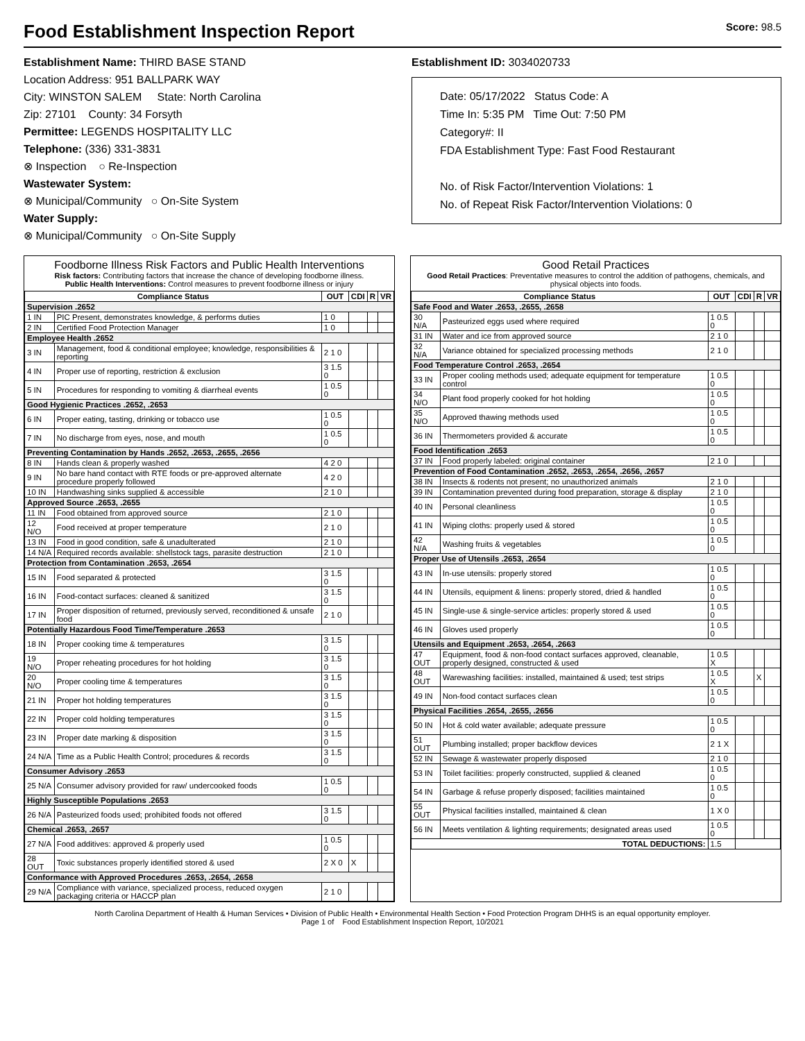Food Establishment Inspection Report Score: 98.5
Establishment Name: THIRD BASE STAND
Location Address: 951 BALLPARK WAY
City: WINSTON SALEM State: North Carolina
Zip: 27101 County: 34 Forsyth
Permittee: LEGENDS HOSPITALITY LLC
Telephone: (336) 331-3831
⊗ Inspection ○ Re-Inspection
Wastewater System:
⊗ Municipal/Community ○ On-Site System
Water Supply:
⊗ Municipal/Community ○ On-Site Supply
Establishment ID: 3034020733
Date: 05/17/2022 Status Code: A
Time In: 5:35 PM Time Out: 7:50 PM
Category#: II
FDA Establishment Type: Fast Food Restaurant
No. of Risk Factor/Intervention Violations: 1
No. of Repeat Risk Factor/Intervention Violations: 0
Foodborne Illness Risk Factors and Public Health Interventions
Risk factors: Contributing factors that increase the chance of developing foodborne illness.
Public Health Interventions: Control measures to prevent foodborne illness or injury
| Compliance Status | | OUT | CDI | R | VR |
| --- | --- | --- | --- | --- | --- |
| Supervision .2652 | | | | | |
| 1 IN | PIC Present, demonstrates knowledge, & performs duties | 1 0 | | | |
| 2 IN | Certified Food Protection Manager | 1 0 | | | |
| Employee Health .2652 | | | | | |
| 3 IN | Management, food & conditional employee; knowledge, responsibilities & reporting | 2 1 0 | | | |
| 4 IN | Proper use of reporting, restriction & exclusion | 3 1.5 0 | | | |
| 5 IN | Procedures for responding to vomiting & diarrheal events | 1 0.5 0 | | | |
| Good Hygienic Practices .2652, .2653 | | | | | |
| 6 IN | Proper eating, tasting, drinking or tobacco use | 1 0.5 0 | | | |
| 7 IN | No discharge from eyes, nose, and mouth | 1 0.5 0 | | | |
| Preventing Contamination by Hands .2652, .2653, .2655, .2656 | | | | | |
| 8 IN | Hands clean & properly washed | 4 2 0 | | | |
| 9 IN | No bare hand contact with RTE foods or pre-approved alternate procedure properly followed | 4 2 0 | | | |
| 10 IN | Handwashing sinks supplied & accessible | 2 1 0 | | | |
| Approved Source .2653, .2655 | | | | | |
| 11 IN | Food obtained from approved source | 2 1 0 | | | |
| 12 N/O | Food received at proper temperature | 2 1 0 | | | |
| 13 IN | Food in good condition, safe & unadulterated | 2 1 0 | | | |
| 14 N/A | Required records available: shellstock tags, parasite destruction | 2 1 0 | | | |
| Protection from Contamination .2653, .2654 | | | | | |
| 15 IN | Food separated & protected | 3 1.5 0 | | | |
| 16 IN | Food-contact surfaces: cleaned & sanitized | 3 1.5 0 | | | |
| 17 IN | Proper disposition of returned, previously served, reconditioned & unsafe food | 2 1 0 | | | |
| Potentially Hazardous Food Time/Temperature .2653 | | | | | |
| 18 IN | Proper cooking time & temperatures | 3 1.5 0 | | | |
| 19 N/O | Proper reheating procedures for hot holding | 3 1.5 0 | | | |
| 20 N/O | Proper cooling time & temperatures | 3 1.5 0 | | | |
| 21 IN | Proper hot holding temperatures | 3 1.5 0 | | | |
| 22 IN | Proper cold holding temperatures | 3 1.5 0 | | | |
| 23 IN | Proper date marking & disposition | 3 1.5 0 | | | |
| 24 N/A | Time as a Public Health Control; procedures & records | 3 1.5 0 | | | |
| Consumer Advisory .2653 | | | | | |
| 25 N/A | Consumer advisory provided for raw/ undercooked foods | 1 0.5 0 | | | |
| Highly Susceptible Populations .2653 | | | | | |
| 26 N/A | Pasteurized foods used; prohibited foods not offered | 3 1.5 0 | | | |
| Chemical .2653, .2657 | | | | | |
| 27 N/A | Food additives: approved & properly used | 1 0.5 0 | | | |
| 28 OUT | Toxic substances properly identified stored & used | 2 X 0 | X | | |
| Conformance with Approved Procedures .2653, .2654, .2658 | | | | | |
| 29 N/A | Compliance with variance, specialized process, reduced oxygen packaging criteria or HACCP plan | 2 1 0 | | | |
Good Retail Practices
Good Retail Practices: Preventative measures to control the addition of pathogens, chemicals, and physical objects into foods.
| Compliance Status | | OUT | CDI | R | VR |
| --- | --- | --- | --- | --- | --- |
| Safe Food and Water .2653, .2655, .2658 | | | | | |
| 30 N/A | Pasteurized eggs used where required | 1 0.5 0 | | | |
| 31 IN | Water and ice from approved source | 2 1 0 | | | |
| 32 N/A | Variance obtained for specialized processing methods | 2 1 0 | | | |
| Food Temperature Control .2653, .2654 | | | | | |
| 33 IN | Proper cooling methods used; adequate equipment for temperature control | 1 0.5 0 | | | |
| 34 N/O | Plant food properly cooked for hot holding | 1 0.5 0 | | | |
| 35 N/O | Approved thawing methods used | 1 0.5 0 | | | |
| 36 IN | Thermometers provided & accurate | 1 0.5 0 | | | |
| Food Identification .2653 | | | | | |
| 37 IN | Food properly labeled: original container | 2 1 0 | | | |
| Prevention of Food Contamination .2652, .2653, .2654, .2656, .2657 | | | | | |
| 38 IN | Insects & rodents not present; no unauthorized animals | 2 1 0 | | | |
| 39 IN | Contamination prevented during food preparation, storage & display | 2 1 0 | | | |
| 40 IN | Personal cleanliness | 1 0.5 0 | | | |
| 41 IN | Wiping cloths: properly used & stored | 1 0.5 0 | | | |
| 42 N/A | Washing fruits & vegetables | 1 0.5 0 | | | |
| Proper Use of Utensils .2653, .2654 | | | | | |
| 43 IN | In-use utensils: properly stored | 1 0.5 0 | | | |
| 44 IN | Utensils, equipment & linens: properly stored, dried & handled | 1 0.5 0 | | | |
| 45 IN | Single-use & single-service articles: properly stored & used | 1 0.5 0 | | | |
| 46 IN | Gloves used properly | 1 0.5 0 | | | |
| Utensils and Equipment .2653, .2654, .2663 | | | | | |
| 47 OUT | Equipment, food & non-food contact surfaces approved, cleanable, properly designed, constructed & used | 1 0.5 X | | | |
| 48 OUT | Warewashing facilities: installed, maintained & used; test strips | 1 0.5 X | | X | |
| 49 IN | Non-food contact surfaces clean | 1 0.5 0 | | | |
| Physical Facilities .2654, .2655, .2656 | | | | | |
| 50 IN | Hot & cold water available; adequate pressure | 1 0.5 0 | | | |
| 51 OUT | Plumbing installed; proper backflow devices | 2 1 X | | | |
| 52 IN | Sewage & wastewater properly disposed | 2 1 0 | | | |
| 53 IN | Toilet facilities: properly constructed, supplied & cleaned | 1 0.5 0 | | | |
| 54 IN | Garbage & refuse properly disposed; facilities maintained | 1 0.5 0 | | | |
| 55 OUT | Physical facilities installed, maintained & clean | 1 X 0 | | | |
| 56 IN | Meets ventilation & lighting requirements; designated areas used | 1 0.5 0 | | | |
| TOTAL DEDUCTIONS: | | 1.5 | | | |
North Carolina Department of Health & Human Services • Division of Public Health • Environmental Health Section • Food Protection Program DHHS is an equal opportunity employer.
Page 1 of Food Establishment Inspection Report, 10/2021